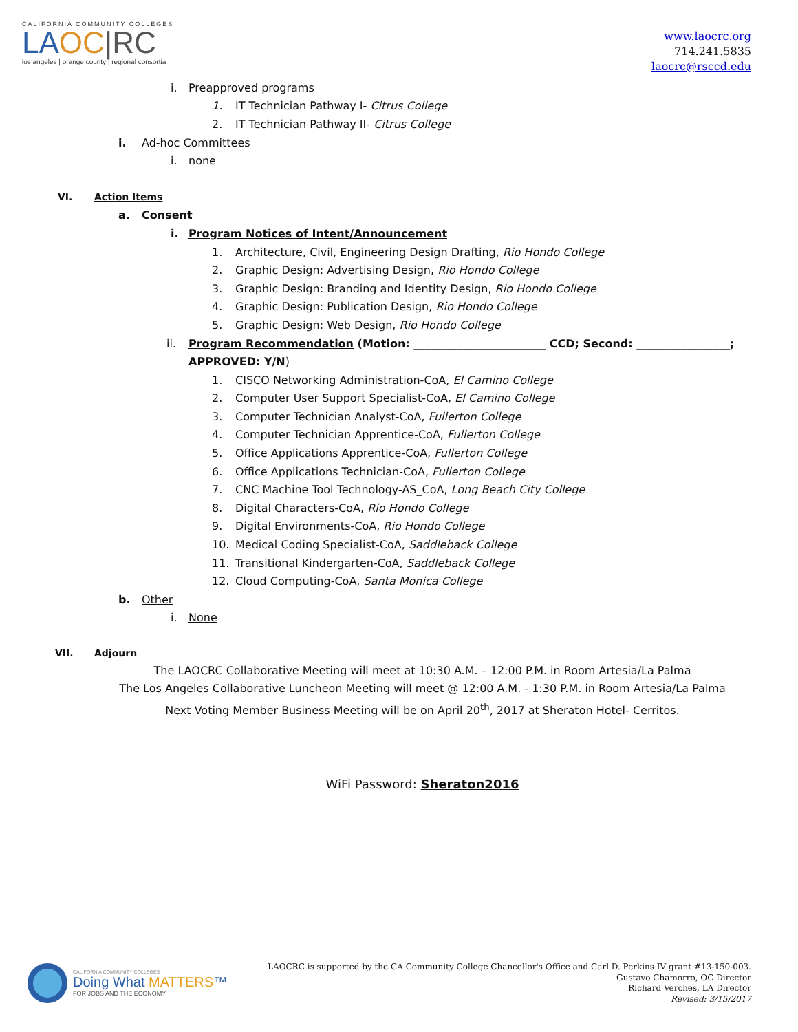CALIFORNIA COMMUNITY COLLEGES
LA OC|RC
los angeles | orange county | regional consortia
www.laocrc.org
714.241.5835
laocrc@rsccd.edu
i. Preapproved programs
1. IT Technician Pathway I- Citrus College
2. IT Technician Pathway II- Citrus College
i. Ad-hoc Committees
i. none
VI. Action Items
a. Consent
i. Program Notices of Intent/Announcement
1. Architecture, Civil, Engineering Design Drafting, Rio Hondo College
2. Graphic Design: Advertising Design, Rio Hondo College
3. Graphic Design: Branding and Identity Design, Rio Hondo College
4. Graphic Design: Publication Design, Rio Hondo College
5. Graphic Design: Web Design, Rio Hondo College
ii. Program Recommendation (Motion: ________________________ CCD; Second: _________________;
APPROVED: Y/N)
1. CISCO Networking Administration-CoA, El Camino College
2. Computer User Support Specialist-CoA, El Camino College
3. Computer Technician Analyst-CoA, Fullerton College
4. Computer Technician Apprentice-CoA, Fullerton College
5. Office Applications Apprentice-CoA, Fullerton College
6. Office Applications Technician-CoA, Fullerton College
7. CNC Machine Tool Technology-AS_CoA, Long Beach City College
8. Digital Characters-CoA, Rio Hondo College
9. Digital Environments-CoA, Rio Hondo College
10. Medical Coding Specialist-CoA, Saddleback College
11. Transitional Kindergarten-CoA, Saddleback College
12. Cloud Computing-CoA, Santa Monica College
b. Other
i. None
VII. Adjourn
The LAOCRC Collaborative Meeting will meet at 10:30 A.M. – 12:00 P.M. in Room Artesia/La Palma
The Los Angeles Collaborative Luncheon Meeting will meet @ 12:00 A.M. - 1:30 P.M. in Room Artesia/La Palma
Next Voting Member Business Meeting will be on April 20<sup>th</sup>, 2017 at Sheraton Hotel- Cerritos.
WiFi Password: Sheraton2016
CALIFORNIA COMMUNITY COLLEGES
Doing What MATTERS™
FOR JOBS AND THE ECONOMY
LAOCRC is supported by the CA Community College Chancellor's Office and Carl D. Perkins IV grant #13-150-003.
Gustavo Chamorro, OC Director
Richard Verches, LA Director
Revised: 3/15/2017